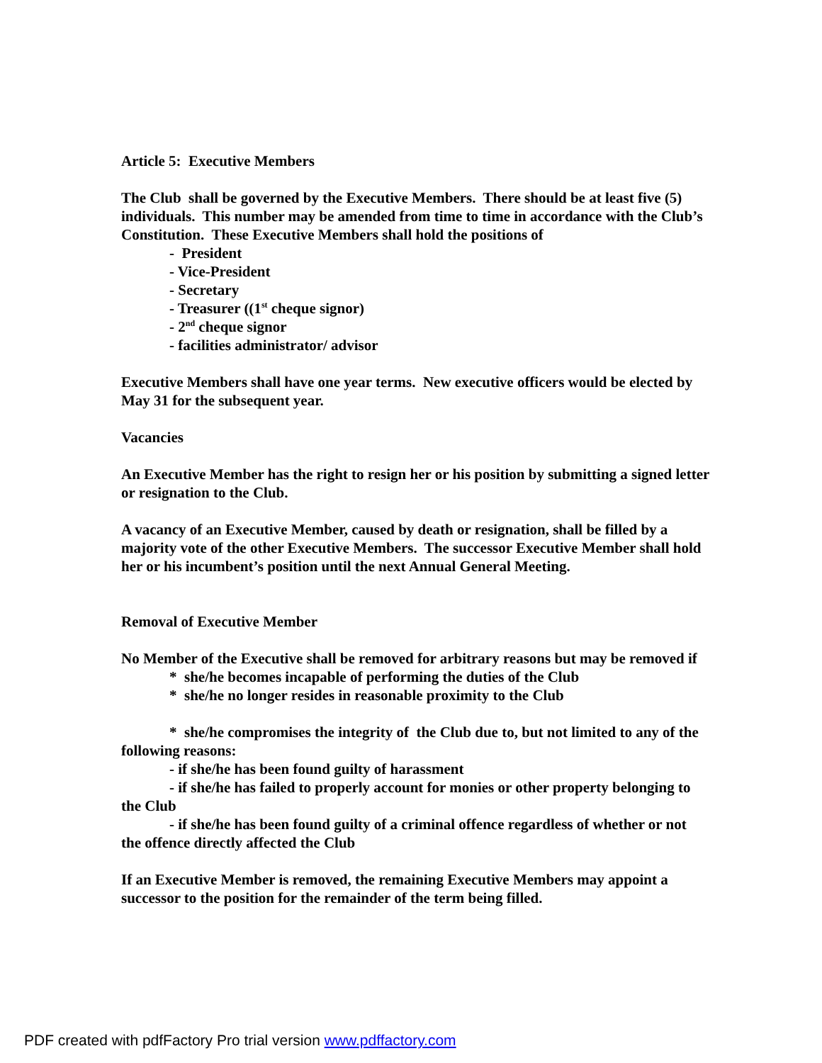Article 5: Executive Members
The Club shall be governed by the Executive Members. There should be at least five (5) individuals. This number may be amended from time to time in accordance with the Club’s Constitution. These Executive Members shall hold the positions of
- President
- Vice-President
- Secretary
- Treasurer ((1<sup>st</sup> cheque signor)
- 2<sup>nd</sup> cheque signor
- facilities administrator/ advisor
Executive Members shall have one year terms. New executive officers would be elected by May 31 for the subsequent year.
Vacancies
An Executive Member has the right to resign her or his position by submitting a signed letter or resignation to the Club.
A vacancy of an Executive Member, caused by death or resignation, shall be filled by a majority vote of the other Executive Members. The successor Executive Member shall hold her or his incumbent’s position until the next Annual General Meeting.
Removal of Executive Member
No Member of the Executive shall be removed for arbitrary reasons but may be removed if
* she/he becomes incapable of performing the duties of the Club
* she/he no longer resides in reasonable proximity to the Club
* she/he compromises the integrity of the Club due to, but not limited to any of the following reasons:
- if she/he has been found guilty of harassment
- if she/he has failed to properly account for monies or other property belonging to the Club
- if she/he has been found guilty of a criminal offence regardless of whether or not the offence directly affected the Club
If an Executive Member is removed, the remaining Executive Members may appoint a successor to the position for the remainder of the term being filled.
PDF created with pdfFactory Pro trial version www.pdffactory.com